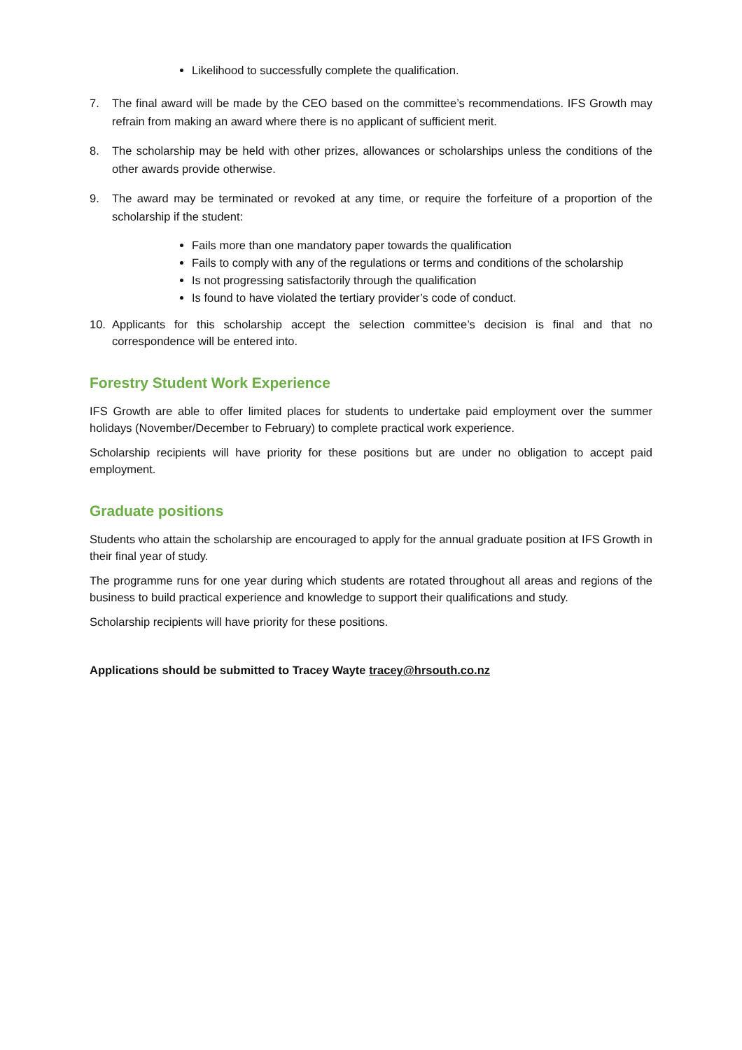Likelihood to successfully complete the qualification.
7. The final award will be made by the CEO based on the committee’s recommendations. IFS Growth may refrain from making an award where there is no applicant of sufficient merit.
8. The scholarship may be held with other prizes, allowances or scholarships unless the conditions of the other awards provide otherwise.
9. The award may be terminated or revoked at any time, or require the forfeiture of a proportion of the scholarship if the student:
Fails more than one mandatory paper towards the qualification
Fails to comply with any of the regulations or terms and conditions of the scholarship
Is not progressing satisfactorily through the qualification
Is found to have violated the tertiary provider’s code of conduct.
10. Applicants for this scholarship accept the selection committee’s decision is final and that no correspondence will be entered into.
Forestry Student Work Experience
IFS Growth are able to offer limited places for students to undertake paid employment over the summer holidays (November/December to February) to complete practical work experience.
Scholarship recipients will have priority for these positions but are under no obligation to accept paid employment.
Graduate positions
Students who attain the scholarship are encouraged to apply for the annual graduate position at IFS Growth in their final year of study.
The programme runs for one year during which students are rotated throughout all areas and regions of the business to build practical experience and knowledge to support their qualifications and study.
Scholarship recipients will have priority for these positions.
Applications should be submitted to Tracey Wayte tracey@hrsouth.co.nz